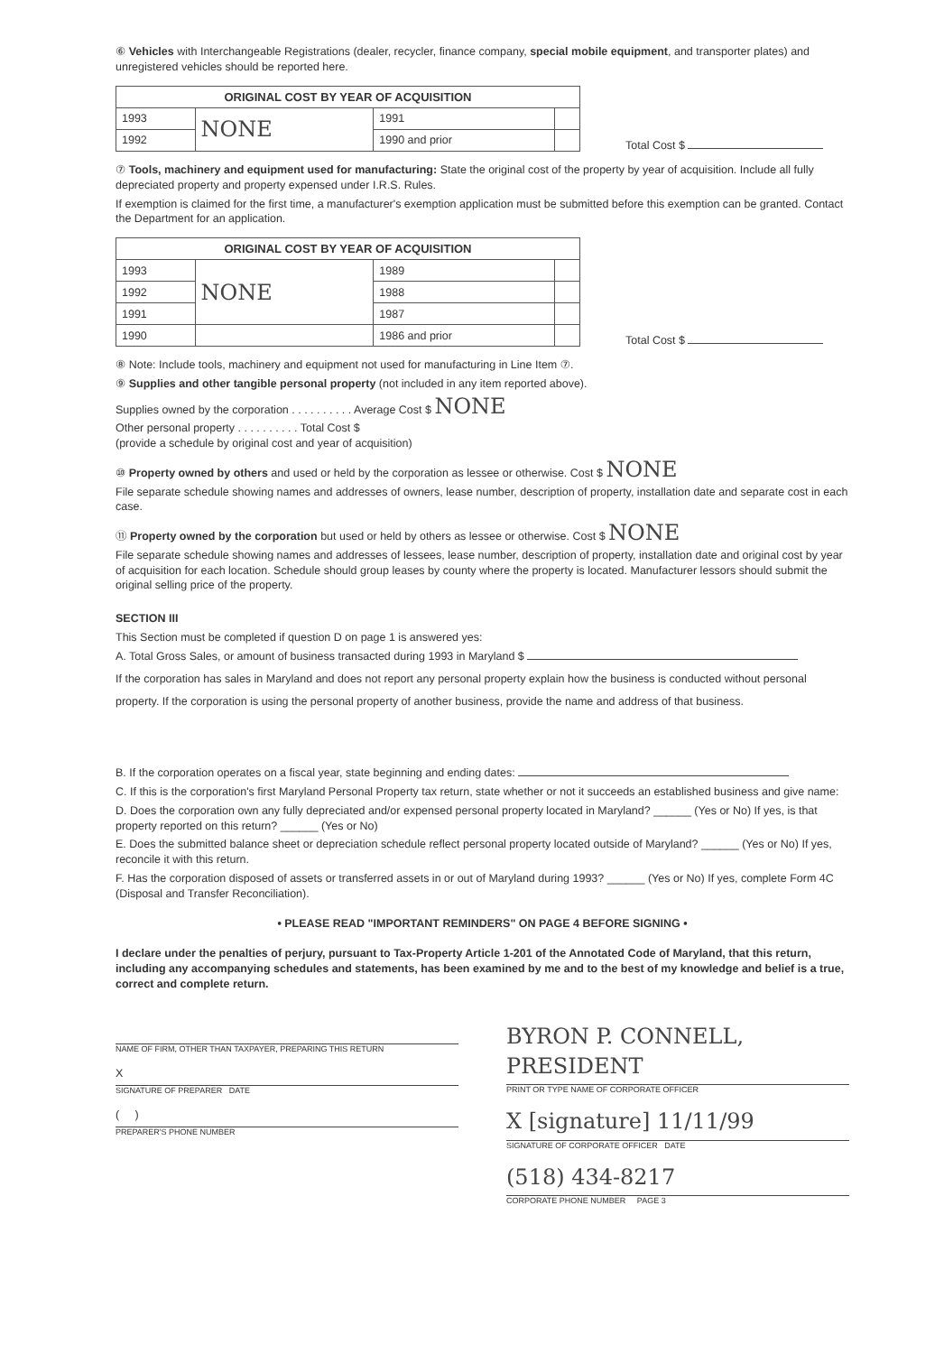⑥ Vehicles with Interchangeable Registrations (dealer, recycler, finance company, special mobile equipment, and transporter plates) and unregistered vehicles should be reported here.
| ORIGINAL COST BY YEAR OF ACQUISITION | | | |
| --- | --- | --- | --- |
| 1993 | NONE | 1991 | |
| 1992 | | 1990 and prior | |
Total Cost $
⑦ Tools, machinery and equipment used for manufacturing: State the original cost of the property by year of acquisition. Include all fully depreciated property and property expensed under I.R.S. Rules.
If exemption is claimed for the first time, a manufacturer's exemption application must be submitted before this exemption can be granted. Contact the Department for an application.
| ORIGINAL COST BY YEAR OF ACQUISITION | | | |
| --- | --- | --- | --- |
| 1993 | NONE | 1989 | |
| 1992 | | 1988 | |
| 1991 | | 1987 | |
| 1990 | | 1986 and prior | |
Total Cost $
⑧ Note: Include tools, machinery and equipment not used for manufacturing in Line Item ⑦.
⑨ Supplies and other tangible personal property (not included in any item reported above).
Supplies owned by the corporation . . . . . . . . . . Average Cost $ NONE
Other personal property . . . . . . . . . . Total Cost $
(provide a schedule by original cost and year of acquisition)
⑩ Property owned by others and used or held by the corporation as lessee or otherwise. Cost $ NONE
File separate schedule showing names and addresses of owners, lease number, description of property, installation date and separate cost in each case.
⑪ Property owned by the corporation but used or held by others as lessee or otherwise. Cost $ NONE
File separate schedule showing names and addresses of lessees, lease number, description of property, installation date and original cost by year of acquisition for each location. Schedule should group leases by county where the property is located. Manufacturer lessors should submit the original selling price of the property.
SECTION III
This Section must be completed if question D on page 1 is answered yes:
A. Total Gross Sales, or amount of business transacted during 1993 in Maryland $
If the corporation has sales in Maryland and does not report any personal property explain how the business is conducted without personal property. If the corporation is using the personal property of another business, provide the name and address of that business.
B. If the corporation operates on a fiscal year, state beginning and ending dates:
C. If this is the corporation's first Maryland Personal Property tax return, state whether or not it succeeds an established business and give name:
D. Does the corporation own any fully depreciated and/or expensed personal property located in Maryland? ______ (Yes or No) If yes, is that property reported on this return? ______ (Yes or No)
E. Does the submitted balance sheet or depreciation schedule reflect personal property located outside of Maryland? ______ (Yes or No) If yes, reconcile it with this return.
F. Has the corporation disposed of assets or transferred assets in or out of Maryland during 1993? ______ (Yes or No) If yes, complete Form 4C (Disposal and Transfer Reconciliation).
• PLEASE READ "IMPORTANT REMINDERS" ON PAGE 4 BEFORE SIGNING •
I declare under the penalties of perjury, pursuant to Tax-Property Article 1-201 of the Annotated Code of Maryland, that this return, including any accompanying schedules and statements, has been examined by me and to the best of my knowledge and belief is a true, correct and complete return.
NAME OF FIRM, OTHER THAN TAXPAYER, PREPARING THIS RETURN
X
SIGNATURE OF PREPARER DATE
( )
PREPARER'S PHONE NUMBER
BYRON P. CONNELL, PRESIDENT
PRINT OR TYPE NAME OF CORPORATE OFFICER
X [signature] 11/11/99
SIGNATURE OF CORPORATE OFFICER DATE
(518) 434-8217
CORPORATE PHONE NUMBER PAGE 3